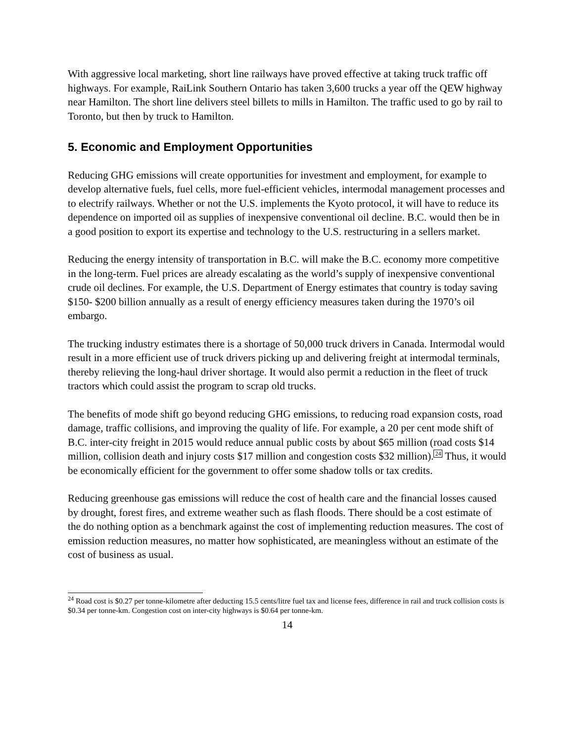With aggressive local marketing, short line railways have proved effective at taking truck traffic off highways. For example, RaiLink Southern Ontario has taken 3,600 trucks a year off the QEW highway near Hamilton. The short line delivers steel billets to mills in Hamilton. The traffic used to go by rail to Toronto, but then by truck to Hamilton.
5. Economic and Employment Opportunities
Reducing GHG emissions will create opportunities for investment and employment, for example to develop alternative fuels, fuel cells, more fuel-efficient vehicles, intermodal management processes and to electrify railways. Whether or not the U.S. implements the Kyoto protocol, it will have to reduce its dependence on imported oil as supplies of inexpensive conventional oil decline. B.C. would then be in a good position to export its expertise and technology to the U.S. restructuring in a sellers market.
Reducing the energy intensity of transportation in B.C. will make the B.C. economy more competitive in the long-term. Fuel prices are already escalating as the world’s supply of inexpensive conventional crude oil declines. For example, the U.S. Department of Energy estimates that country is today saving $150- $200 billion annually as a result of energy efficiency measures taken during the 1970’s oil embargo.
The trucking industry estimates there is a shortage of 50,000 truck drivers in Canada. Intermodal would result in a more efficient use of truck drivers picking up and delivering freight at intermodal terminals, thereby relieving the long-haul driver shortage. It would also permit a reduction in the fleet of truck tractors which could assist the program to scrap old trucks.
The benefits of mode shift go beyond reducing GHG emissions, to reducing road expansion costs, road damage, traffic collisions, and improving the quality of life. For example, a 20 per cent mode shift of B.C. inter-city freight in 2015 would reduce annual public costs by about $65 million (road costs $14 million, collision death and injury costs $17 million and congestion costs $32 million).<sup>24</sup> Thus, it would be economically efficient for the government to offer some shadow tolls or tax credits.
Reducing greenhouse gas emissions will reduce the cost of health care and the financial losses caused by drought, forest fires, and extreme weather such as flash floods. There should be a cost estimate of the do nothing option as a benchmark against the cost of implementing reduction measures. The cost of emission reduction measures, no matter how sophisticated, are meaningless without an estimate of the cost of business as usual.
<sup>24</sup> Road cost is $0.27 per tonne-kilometre after deducting 15.5 cents/litre fuel tax and license fees, difference in rail and truck collision costs is $0.34 per tonne-km. Congestion cost on inter-city highways is $0.64 per tonne-km.
14